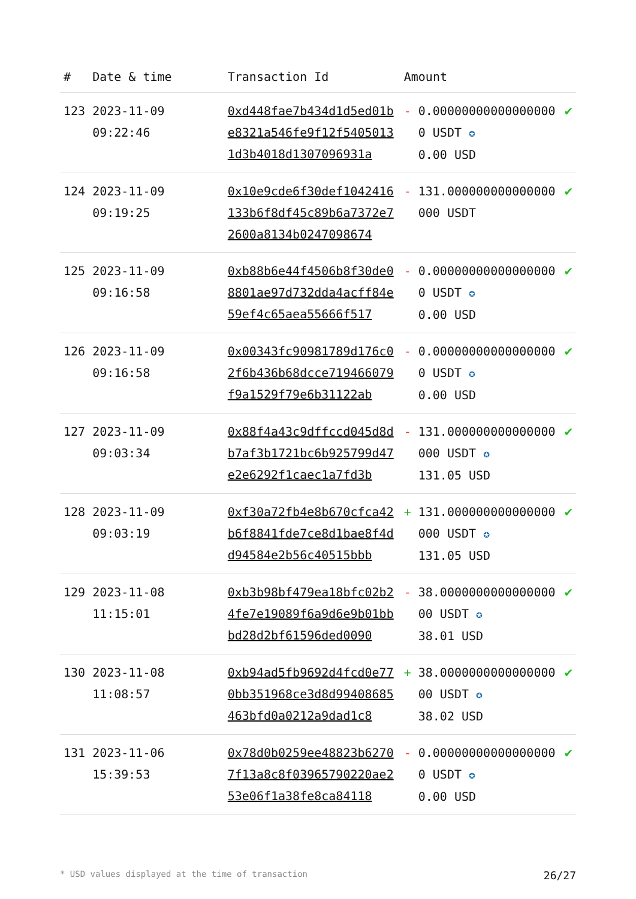| # | Date & time | Transaction Id | Amount | | |
| --- | --- | --- | --- | --- | --- |
| 123 | 2023-11-09 09:22:46 | 0xd448fae7b434d1d5ed01be8321a546fe9f12f54050131d3b4018d1307096931a | - | 0.000000000000000000 USDT ✪ 0.00 USD | ✔ |
| 124 | 2023-11-09 09:19:25 | 0x10e9cde6f30def1042416133b6f8df45c89b6a7372e72600a8134b0247098674 | - | 131.000000000000000000 USDT | ✔ |
| 125 | 2023-11-09 09:16:58 | 0xb88b6e44f4506b8f30de08801ae97d732dda4acff84e59ef4c65aea55666f517 | - | 0.000000000000000000 USDT ✪ 0.00 USD | ✔ |
| 126 | 2023-11-09 09:16:58 | 0x00343fc90981789d176c02f6b436b68dcce719466079f9a1529f79e6b31122ab | - | 0.000000000000000000 USDT ✪ 0.00 USD | ✔ |
| 127 | 2023-11-09 09:03:34 | 0x88f4a43c9dffccd045d8db7af3b1721bc6b925799d47e2e6292f1caec1a7fd3b | - | 131.000000000000000000 USDT ✪ 131.05 USD | ✔ |
| 128 | 2023-11-09 09:03:19 | 0xf30a72fb4e8b670cfca42b6f8841fde7ce8d1bae8f4dd94584e2b56c40515bbb | + | 131.000000000000000000 USDT ✪ 131.05 USD | ✔ |
| 129 | 2023-11-08 11:15:01 | 0xb3b98bf479ea18bfc02b24fe7e19089f6a9d6e9b01bbbd28d2bf61596ded0090 | - | 38.000000000000000000 USDT ✪ 38.01 USD | ✔ |
| 130 | 2023-11-08 11:08:57 | 0xb94ad5fb9692d4fcd0e770bb351968ce3d8d99408685463bfd0a0212a9dad1c8 | + | 38.000000000000000000 USDT ✪ 38.02 USD | ✔ |
| 131 | 2023-11-06 15:39:53 | 0x78d0b0259ee48823b62707f13a8c8f03965790220ae253e06f1a38fe8ca84118 | - | 0.000000000000000000 USDT ✪ 0.00 USD | ✔ |
* USD values displayed at the time of transaction 26/27